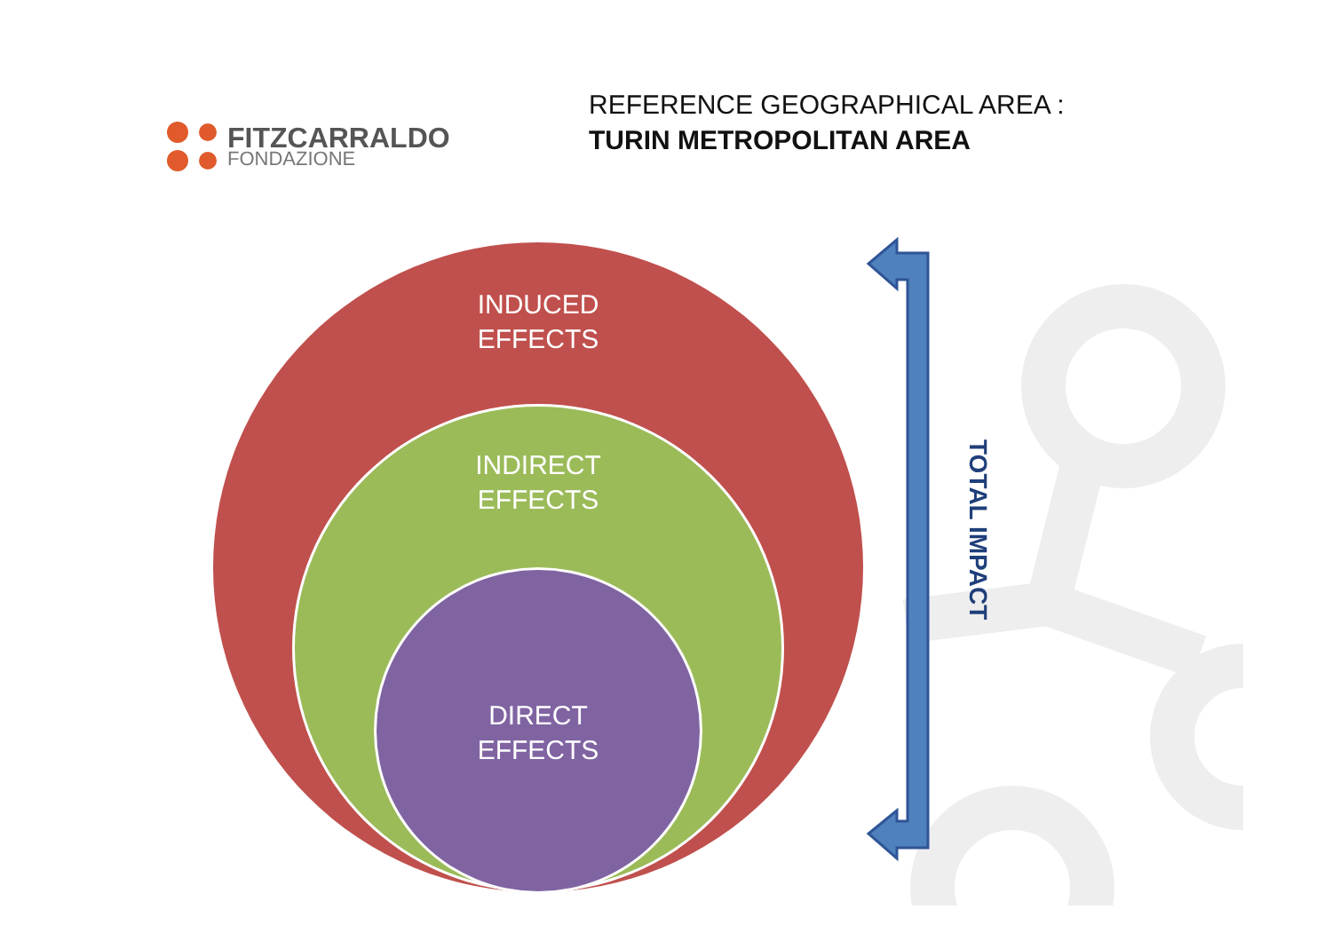FITZCARRALDO
FONDAZIONE
REFERENCE GEOGRAPHICAL AREA :
TURIN METROPOLITAN AREA
INDUCED
EFFECTS
INDIRECT
EFFECTS
DIRECT
EFFECTS
TOTAL IMPACT